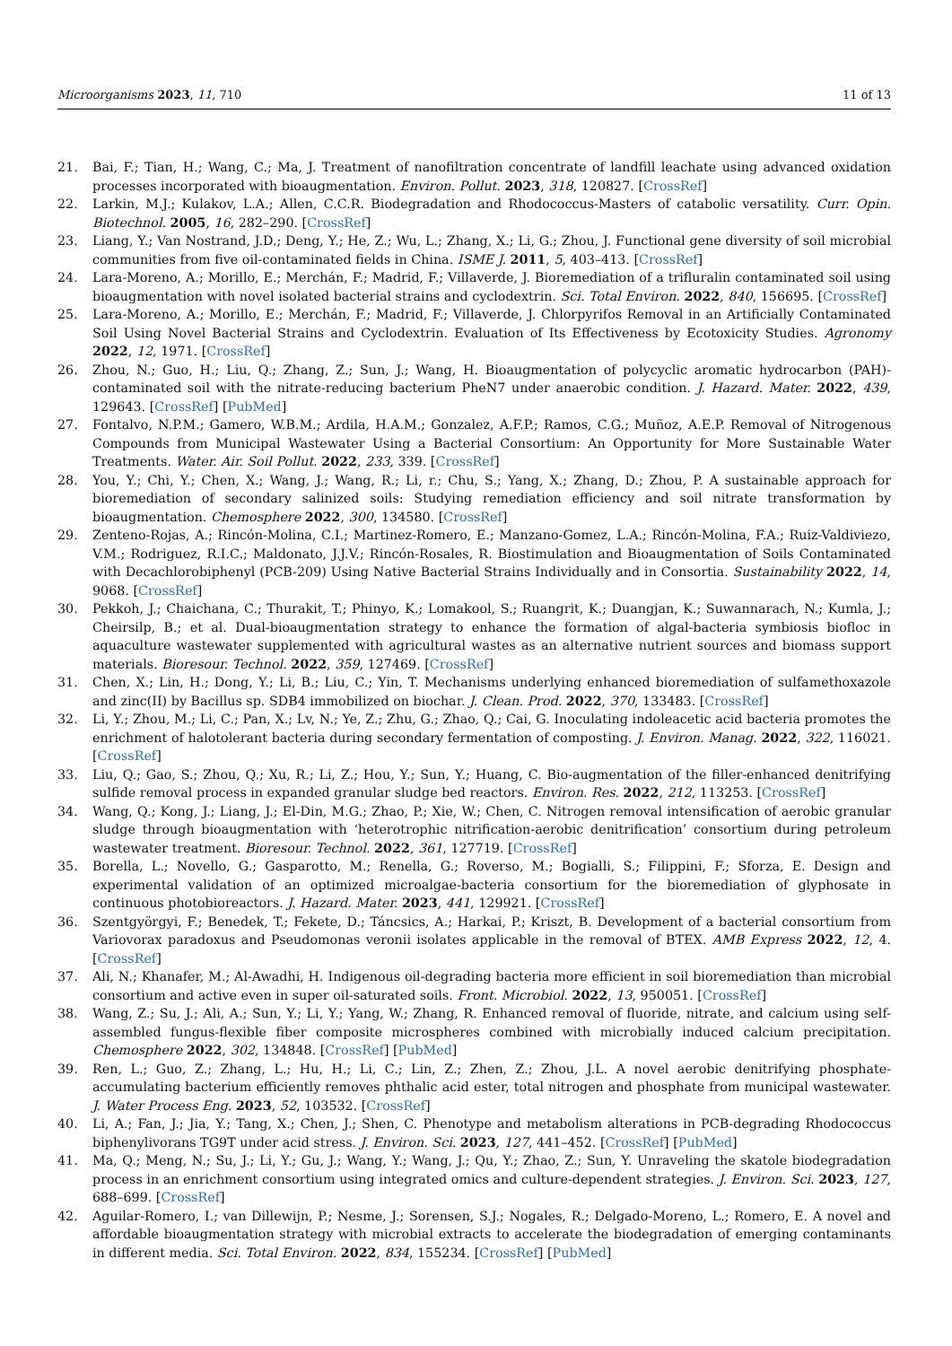Microorganisms 2023, 11, 710 11 of 13
21. Bai, F.; Tian, H.; Wang, C.; Ma, J. Treatment of nanofiltration concentrate of landfill leachate using advanced oxidation processes incorporated with bioaugmentation. Environ. Pollut. 2023, 318, 120827. [CrossRef]
22. Larkin, M.J.; Kulakov, L.A.; Allen, C.C.R. Biodegradation and Rhodococcus-Masters of catabolic versatility. Curr. Opin. Biotechnol. 2005, 16, 282–290. [CrossRef]
23. Liang, Y.; Van Nostrand, J.D.; Deng, Y.; He, Z.; Wu, L.; Zhang, X.; Li, G.; Zhou, J. Functional gene diversity of soil microbial communities from five oil-contaminated fields in China. ISME J. 2011, 5, 403–413. [CrossRef]
24. Lara-Moreno, A.; Morillo, E.; Merchán, F.; Madrid, F.; Villaverde, J. Bioremediation of a trifluralin contaminated soil using bioaugmentation with novel isolated bacterial strains and cyclodextrin. Sci. Total Environ. 2022, 840, 156695. [CrossRef]
25. Lara-Moreno, A.; Morillo, E.; Merchán, F.; Madrid, F.; Villaverde, J. Chlorpyrifos Removal in an Artificially Contaminated Soil Using Novel Bacterial Strains and Cyclodextrin. Evaluation of Its Effectiveness by Ecotoxicity Studies. Agronomy 2022, 12, 1971. [CrossRef]
26. Zhou, N.; Guo, H.; Liu, Q.; Zhang, Z.; Sun, J.; Wang, H. Bioaugmentation of polycyclic aromatic hydrocarbon (PAH)-contaminated soil with the nitrate-reducing bacterium PheN7 under anaerobic condition. J. Hazard. Mater. 2022, 439, 129643. [CrossRef] [PubMed]
27. Fontalvo, N.P.M.; Gamero, W.B.M.; Ardila, H.A.M.; Gonzalez, A.F.P.; Ramos, C.G.; Muñoz, A.E.P. Removal of Nitrogenous Compounds from Municipal Wastewater Using a Bacterial Consortium: An Opportunity for More Sustainable Water Treatments. Water. Air. Soil Pollut. 2022, 233, 339. [CrossRef]
28. You, Y.; Chi, Y.; Chen, X.; Wang, J.; Wang, R.; Li, r.; Chu, S.; Yang, X.; Zhang, D.; Zhou, P. A sustainable approach for bioremediation of secondary salinized soils: Studying remediation efficiency and soil nitrate transformation by bioaugmentation. Chemosphere 2022, 300, 134580. [CrossRef]
29. Zenteno-Rojas, A.; Rincón-Molina, C.I.; Martinez-Romero, E.; Manzano-Gomez, L.A.; Rincón-Molina, F.A.; Ruiz-Valdiviezo, V.M.; Rodriguez, R.I.C.; Maldonato, J.J.V.; Rincón-Rosales, R. Biostimulation and Bioaugmentation of Soils Contaminated with Decachlorobiphenyl (PCB-209) Using Native Bacterial Strains Individually and in Consortia. Sustainability 2022, 14, 9068. [CrossRef]
30. Pekkoh, J.; Chaichana, C.; Thurakit, T.; Phinyo, K.; Lomakool, S.; Ruangrit, K.; Duangjan, K.; Suwannarach, N.; Kumla, J.; Cheirsilp, B.; et al. Dual-bioaugmentation strategy to enhance the formation of algal-bacteria symbiosis biofloc in aquaculture wastewater supplemented with agricultural wastes as an alternative nutrient sources and biomass support materials. Bioresour. Technol. 2022, 359, 127469. [CrossRef]
31. Chen, X.; Lin, H.; Dong, Y.; Li, B.; Liu, C.; Yin, T. Mechanisms underlying enhanced bioremediation of sulfamethoxazole and zinc(II) by Bacillus sp. SDB4 immobilized on biochar. J. Clean. Prod. 2022, 370, 133483. [CrossRef]
32. Li, Y.; Zhou, M.; Li, C.; Pan, X.; Lv, N.; Ye, Z.; Zhu, G.; Zhao, Q.; Cai, G. Inoculating indoleacetic acid bacteria promotes the enrichment of halotolerant bacteria during secondary fermentation of composting. J. Environ. Manag. 2022, 322, 116021. [CrossRef]
33. Liu, Q.; Gao, S.; Zhou, Q.; Xu, R.; Li, Z.; Hou, Y.; Sun, Y.; Huang, C. Bio-augmentation of the filler-enhanced denitrifying sulfide removal process in expanded granular sludge bed reactors. Environ. Res. 2022, 212, 113253. [CrossRef]
34. Wang, Q.; Kong, J.; Liang, J.; El-Din, M.G.; Zhao, P.; Xie, W.; Chen, C. Nitrogen removal intensification of aerobic granular sludge through bioaugmentation with ‘heterotrophic nitrification-aerobic denitrification’ consortium during petroleum wastewater treatment. Bioresour. Technol. 2022, 361, 127719. [CrossRef]
35. Borella, L.; Novello, G.; Gasparotto, M.; Renella, G.; Roverso, M.; Bogialli, S.; Filippini, F.; Sforza, E. Design and experimental validation of an optimized microalgae-bacteria consortium for the bioremediation of glyphosate in continuous photobioreactors. J. Hazard. Mater. 2023, 441, 129921. [CrossRef]
36. Szentgyörgyi, F.; Benedek, T.; Fekete, D.; Táncsics, A.; Harkai, P.; Kriszt, B. Development of a bacterial consortium from Variovorax paradoxus and Pseudomonas veronii isolates applicable in the removal of BTEX. AMB Express 2022, 12, 4. [CrossRef]
37. Ali, N.; Khanafer, M.; Al-Awadhi, H. Indigenous oil-degrading bacteria more efficient in soil bioremediation than microbial consortium and active even in super oil-saturated soils. Front. Microbiol. 2022, 13, 950051. [CrossRef]
38. Wang, Z.; Su, J.; Ali, A.; Sun, Y.; Li, Y.; Yang, W.; Zhang, R. Enhanced removal of fluoride, nitrate, and calcium using self-assembled fungus-flexible fiber composite microspheres combined with microbially induced calcium precipitation. Chemosphere 2022, 302, 134848. [CrossRef] [PubMed]
39. Ren, L.; Guo, Z.; Zhang, L.; Hu, H.; Li, C.; Lin, Z.; Zhen, Z.; Zhou, J.L. A novel aerobic denitrifying phosphate-accumulating bacterium efficiently removes phthalic acid ester, total nitrogen and phosphate from municipal wastewater. J. Water Process Eng. 2023, 52, 103532. [CrossRef]
40. Li, A.; Fan, J.; Jia, Y.; Tang, X.; Chen, J.; Shen, C. Phenotype and metabolism alterations in PCB-degrading Rhodococcus biphenylivorans TG9T under acid stress. J. Environ. Sci. 2023, 127, 441–452. [CrossRef] [PubMed]
41. Ma, Q.; Meng, N.; Su, J.; Li, Y.; Gu, J.; Wang, Y.; Wang, J.; Qu, Y.; Zhao, Z.; Sun, Y. Unraveling the skatole biodegradation process in an enrichment consortium using integrated omics and culture-dependent strategies. J. Environ. Sci. 2023, 127, 688–699. [CrossRef]
42. Aguilar-Romero, I.; van Dillewijn, P.; Nesme, J.; Sorensen, S.J.; Nogales, R.; Delgado-Moreno, L.; Romero, E. A novel and affordable bioaugmentation strategy with microbial extracts to accelerate the biodegradation of emerging contaminants in different media. Sci. Total Environ. 2022, 834, 155234. [CrossRef] [PubMed]